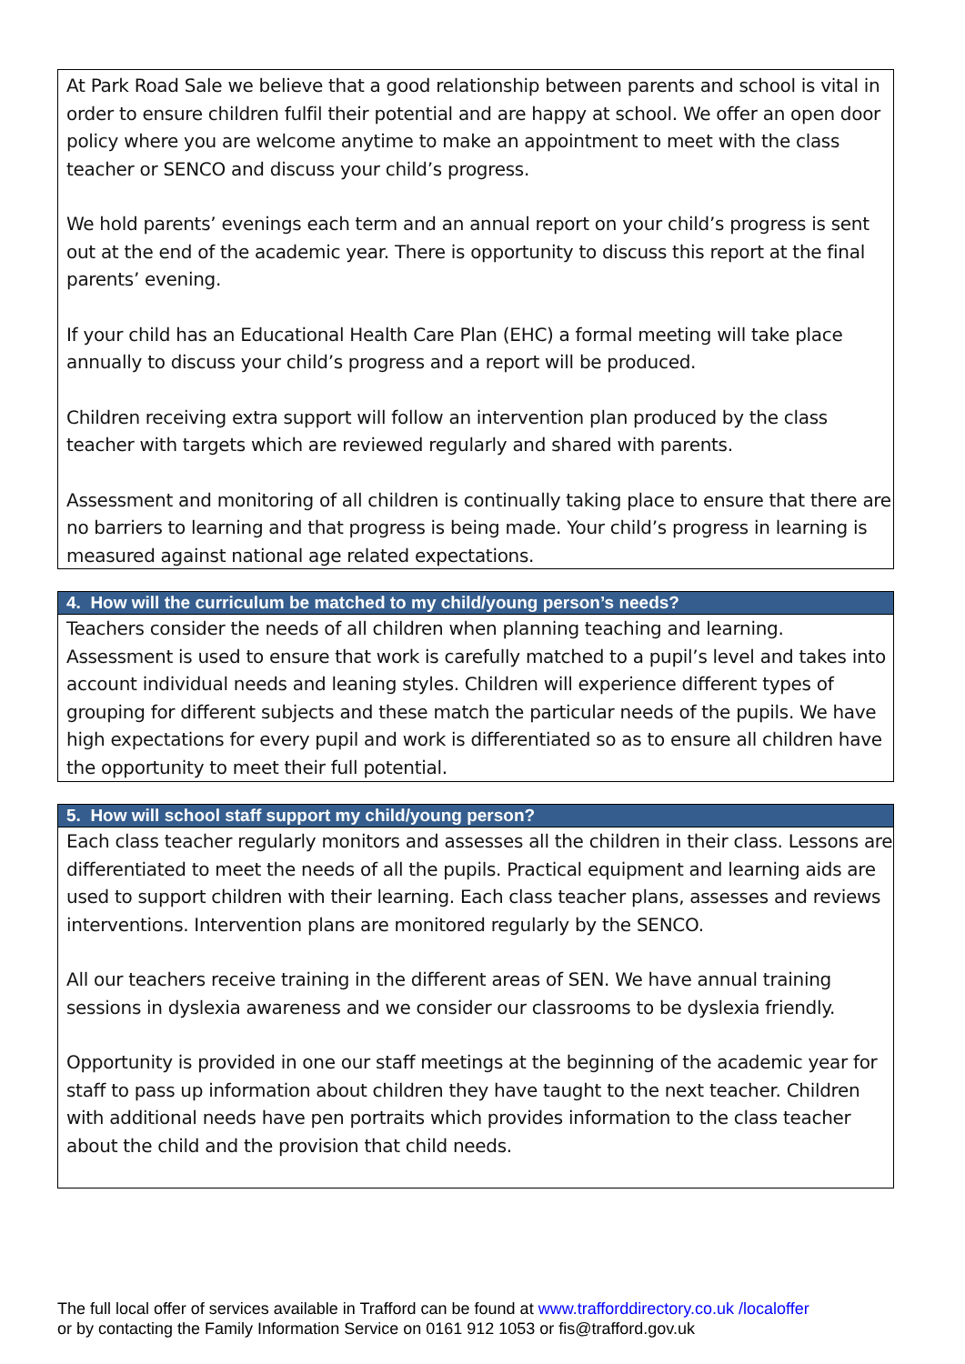At Park Road Sale we believe that a good relationship between parents and school is vital in order to ensure children fulfil their potential and are happy at school. We offer an open door policy where you are welcome anytime to make an appointment to meet with the class teacher or SENCO and discuss your child’s progress.
We hold parents’ evenings each term and an annual report on your child’s progress is sent out at the end of the academic year. There is opportunity to discuss this report at the final parents’ evening.
If your child has an Educational Health Care Plan (EHC) a formal meeting will take place annually to discuss your child’s progress and a report will be produced.
Children receiving extra support will follow an intervention plan produced by the class teacher with targets which are reviewed regularly and shared with parents.
Assessment and monitoring of all children is continually taking place to ensure that there are no barriers to learning and that progress is being made. Your child’s progress in learning is measured against national age related expectations.
4. How will the curriculum be matched to my child/young person’s needs?
Teachers consider the needs of all children when planning teaching and learning. Assessment is used to ensure that work is carefully matched to a pupil’s level and takes into account individual needs and leaning styles. Children will experience different types of grouping for different subjects and these match the particular needs of the pupils. We have high expectations for every pupil and work is differentiated so as to ensure all children have the opportunity to meet their full potential.
5. How will school staff support my child/young person?
Each class teacher regularly monitors and assesses all the children in their class. Lessons are differentiated to meet the needs of all the pupils. Practical equipment and learning aids are used to support children with their learning. Each class teacher plans, assesses and reviews interventions. Intervention plans are monitored regularly by the SENCO.
All our teachers receive training in the different areas of SEN. We have annual training sessions in dyslexia awareness and we consider our classrooms to be dyslexia friendly.
Opportunity is provided in one our staff meetings at the beginning of the academic year for staff to pass up information about children they have taught to the next teacher. Children with additional needs have pen portraits which provides information to the class teacher about the child and the provision that child needs.
The full local offer of services available in Trafford can be found at www.trafforddirectory.co.uk /localoffer
or by contacting the Family Information Service on 0161 912 1053 or fis@trafford.gov.uk